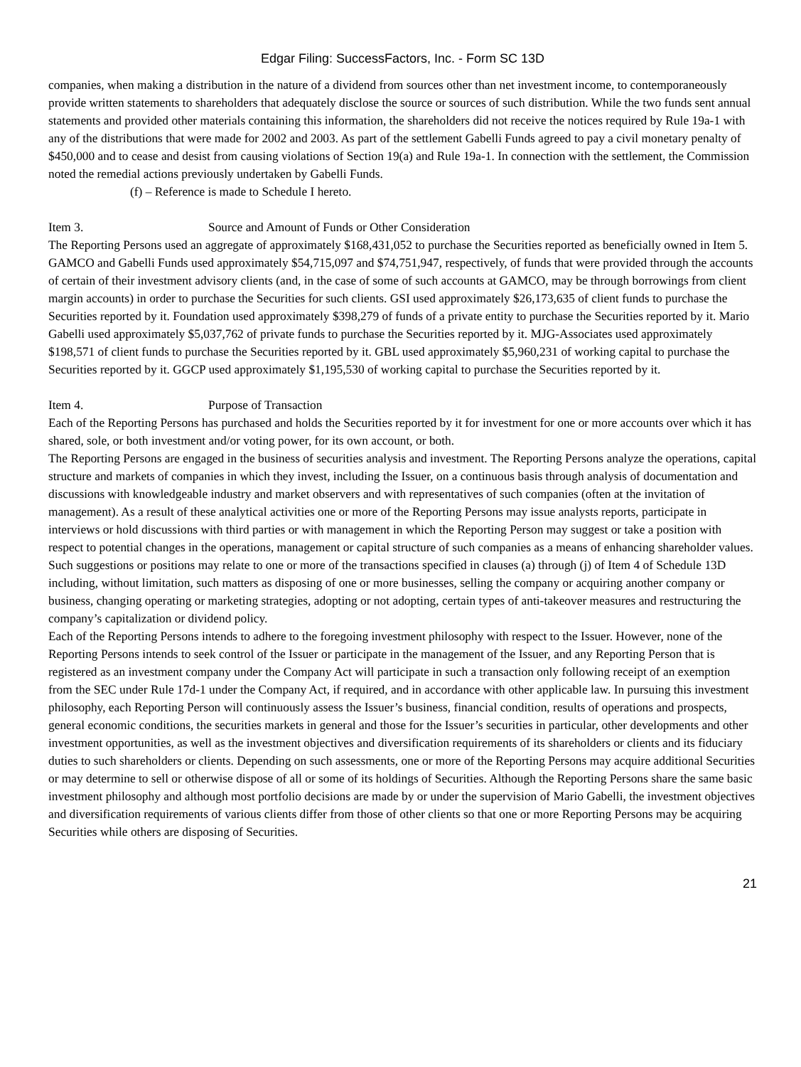Edgar Filing: SuccessFactors, Inc. - Form SC 13D
companies, when making a distribution in the nature of a dividend from sources other than net investment income, to contemporaneously provide written statements to shareholders that adequately disclose the source or sources of such distribution. While the two funds sent annual statements and provided other materials containing this information, the shareholders did not receive the notices required by Rule 19a-1 with any of the distributions that were made for 2002 and 2003. As part of the settlement Gabelli Funds agreed to pay a civil monetary penalty of $450,000 and to cease and desist from causing violations of Section 19(a) and Rule 19a-1. In connection with the settlement, the Commission noted the remedial actions previously undertaken by Gabelli Funds.
(f) – Reference is made to Schedule I hereto.
Item 3. Source and Amount of Funds or Other Consideration
The Reporting Persons used an aggregate of approximately $168,431,052 to purchase the Securities reported as beneficially owned in Item 5. GAMCO and Gabelli Funds used approximately $54,715,097 and $74,751,947, respectively, of funds that were provided through the accounts of certain of their investment advisory clients (and, in the case of some of such accounts at GAMCO, may be through borrowings from client margin accounts) in order to purchase the Securities for such clients. GSI used approximately $26,173,635 of client funds to purchase the Securities reported by it. Foundation used approximately $398,279 of funds of a private entity to purchase the Securities reported by it. Mario Gabelli used approximately $5,037,762 of private funds to purchase the Securities reported by it. MJG-Associates used approximately $198,571 of client funds to purchase the Securities reported by it. GBL used approximately $5,960,231 of working capital to purchase the Securities reported by it. GGCP used approximately $1,195,530 of working capital to purchase the Securities reported by it.
Item 4. Purpose of Transaction
Each of the Reporting Persons has purchased and holds the Securities reported by it for investment for one or more accounts over which it has shared, sole, or both investment and/or voting power, for its own account, or both.
The Reporting Persons are engaged in the business of securities analysis and investment. The Reporting Persons analyze the operations, capital structure and markets of companies in which they invest, including the Issuer, on a continuous basis through analysis of documentation and discussions with knowledgeable industry and market observers and with representatives of such companies (often at the invitation of management). As a result of these analytical activities one or more of the Reporting Persons may issue analysts reports, participate in interviews or hold discussions with third parties or with management in which the Reporting Person may suggest or take a position with respect to potential changes in the operations, management or capital structure of such companies as a means of enhancing shareholder values. Such suggestions or positions may relate to one or more of the transactions specified in clauses (a) through (j) of Item 4 of Schedule 13D including, without limitation, such matters as disposing of one or more businesses, selling the company or acquiring another company or business, changing operating or marketing strategies, adopting or not adopting, certain types of anti-takeover measures and restructuring the company’s capitalization or dividend policy.
Each of the Reporting Persons intends to adhere to the foregoing investment philosophy with respect to the Issuer. However, none of the Reporting Persons intends to seek control of the Issuer or participate in the management of the Issuer, and any Reporting Person that is registered as an investment company under the Company Act will participate in such a transaction only following receipt of an exemption from the SEC under Rule 17d-1 under the Company Act, if required, and in accordance with other applicable law. In pursuing this investment philosophy, each Reporting Person will continuously assess the Issuer’s business, financial condition, results of operations and prospects, general economic conditions, the securities markets in general and those for the Issuer’s securities in particular, other developments and other investment opportunities, as well as the investment objectives and diversification requirements of its shareholders or clients and its fiduciary duties to such shareholders or clients. Depending on such assessments, one or more of the Reporting Persons may acquire additional Securities or may determine to sell or otherwise dispose of all or some of its holdings of Securities. Although the Reporting Persons share the same basic investment philosophy and although most portfolio decisions are made by or under the supervision of Mario Gabelli, the investment objectives and diversification requirements of various clients differ from those of other clients so that one or more Reporting Persons may be acquiring Securities while others are disposing of Securities.
21